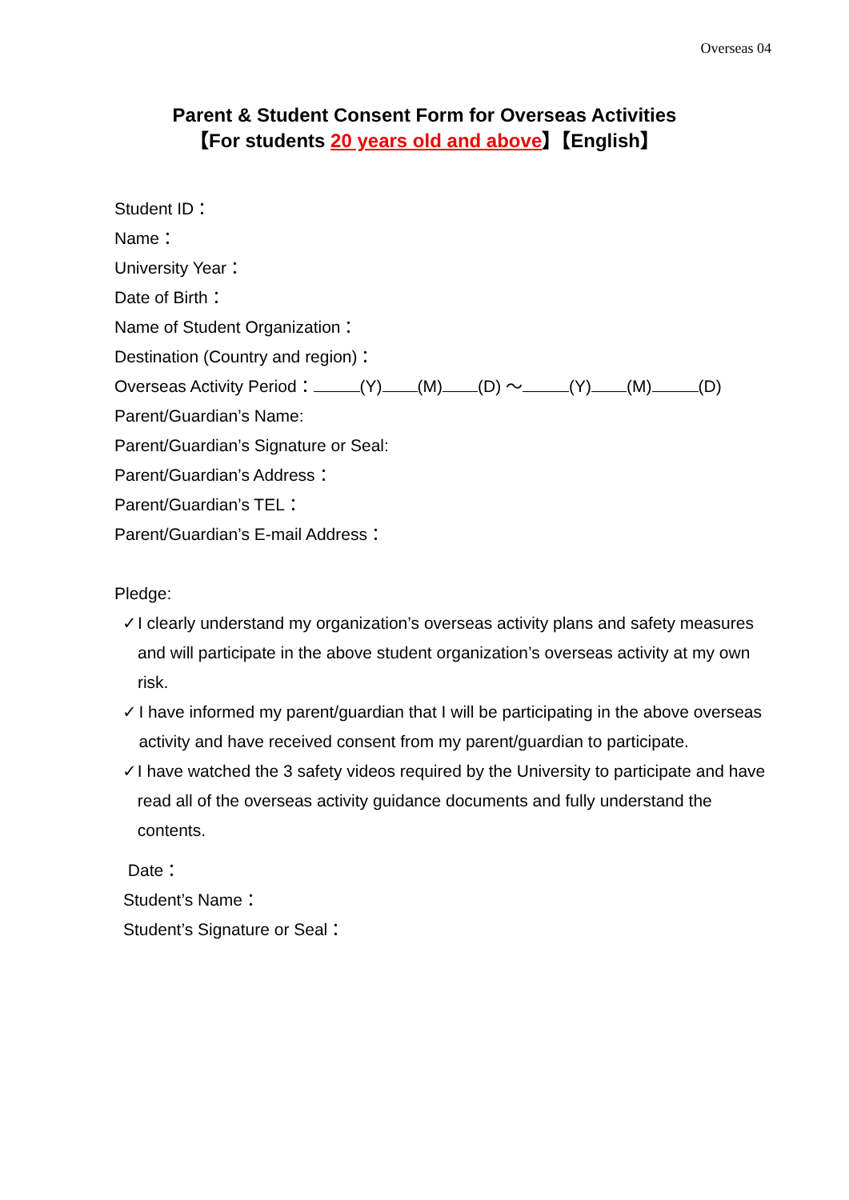Overseas 04
Parent & Student Consent Form for Overseas Activities
【For students 20 years old and above】【English】
Student ID：
Name：
University Year：
Date of Birth：
Name of Student Organization：
Destination (Country and region)：
Overseas Activity Period： (Y) (M) (D) ～ (Y) (M) (D)
Parent/Guardian’s Name:
Parent/Guardian’s Signature or Seal:
Parent/Guardian’s Address：
Parent/Guardian’s TEL：
Parent/Guardian’s E-mail Address：
Pledge:
✓ I clearly understand my organization’s overseas activity plans and safety measures and will participate in the above student organization’s overseas activity at my own risk.
✓ I have informed my parent/guardian that I will be participating in the above overseas activity and have received consent from my parent/guardian to participate.
✓ I have watched the 3 safety videos required by the University to participate and have read all of the overseas activity guidance documents and fully understand the contents.
Date：
Student’s Name：
Student’s Signature or Seal：